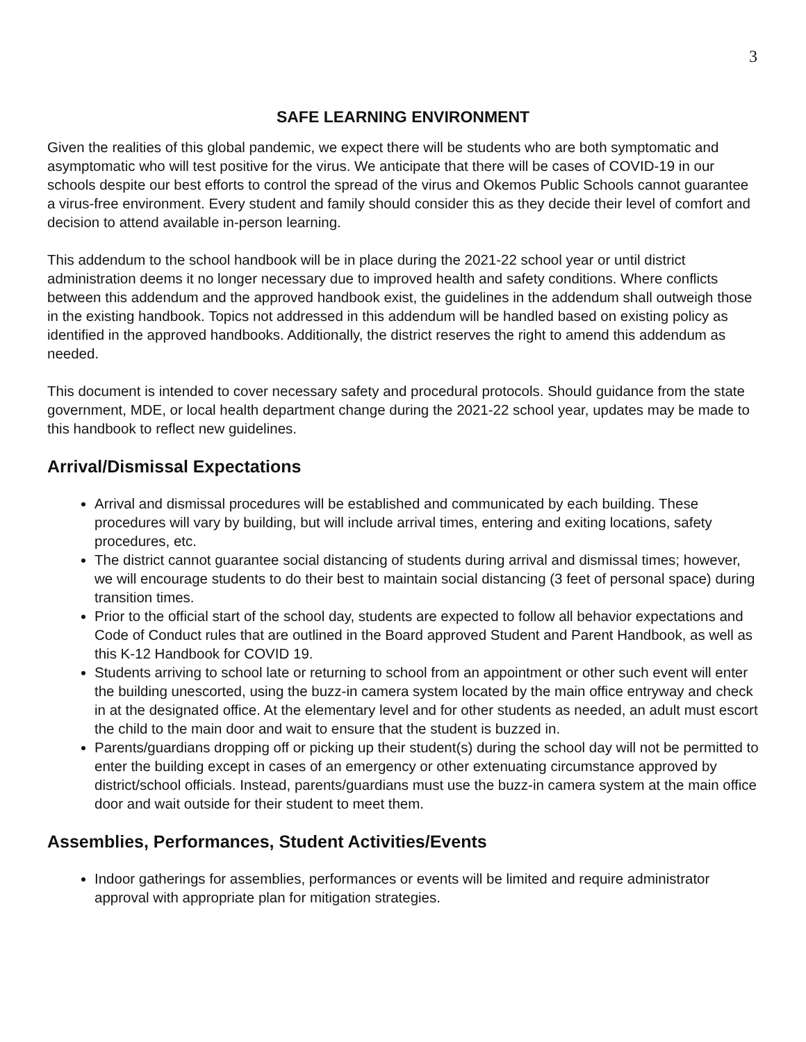3
SAFE LEARNING ENVIRONMENT
Given the realities of this global pandemic, we expect there will be students who are both symptomatic and asymptomatic who will test positive for the virus. We anticipate that there will be cases of COVID-19 in our schools despite our best efforts to control the spread of the virus and Okemos Public Schools cannot guarantee a virus-free environment. Every student and family should consider this as they decide their level of comfort and decision to attend available in-person learning.
This addendum to the school handbook will be in place during the 2021-22 school year or until district administration deems it no longer necessary due to improved health and safety conditions. Where conflicts between this addendum and the approved handbook exist, the guidelines in the addendum shall outweigh those in the existing handbook. Topics not addressed in this addendum will be handled based on existing policy as identified in the approved handbooks. Additionally, the district reserves the right to amend this addendum as needed.
This document is intended to cover necessary safety and procedural protocols. Should guidance from the state government, MDE, or local health department change during the 2021-22 school year, updates may be made to this handbook to reflect new guidelines.
Arrival/Dismissal Expectations
Arrival and dismissal procedures will be established and communicated by each building. These procedures will vary by building, but will include arrival times, entering and exiting locations, safety procedures, etc.
The district cannot guarantee social distancing of students during arrival and dismissal times; however, we will encourage students to do their best to maintain social distancing (3 feet of personal space) during transition times.
Prior to the official start of the school day, students are expected to follow all behavior expectations and Code of Conduct rules that are outlined in the Board approved Student and Parent Handbook, as well as this K-12 Handbook for COVID 19.
Students arriving to school late or returning to school from an appointment or other such event will enter the building unescorted, using the buzz-in camera system located by the main office entryway and check in at the designated office. At the elementary level and for other students as needed, an adult must escort the child to the main door and wait to ensure that the student is buzzed in.
Parents/guardians dropping off or picking up their student(s) during the school day will not be permitted to enter the building except in cases of an emergency or other extenuating circumstance approved by district/school officials. Instead, parents/guardians must use the buzz-in camera system at the main office door and wait outside for their student to meet them.
Assemblies, Performances, Student Activities/Events
Indoor gatherings for assemblies, performances or events will be limited and require administrator approval with appropriate plan for mitigation strategies.